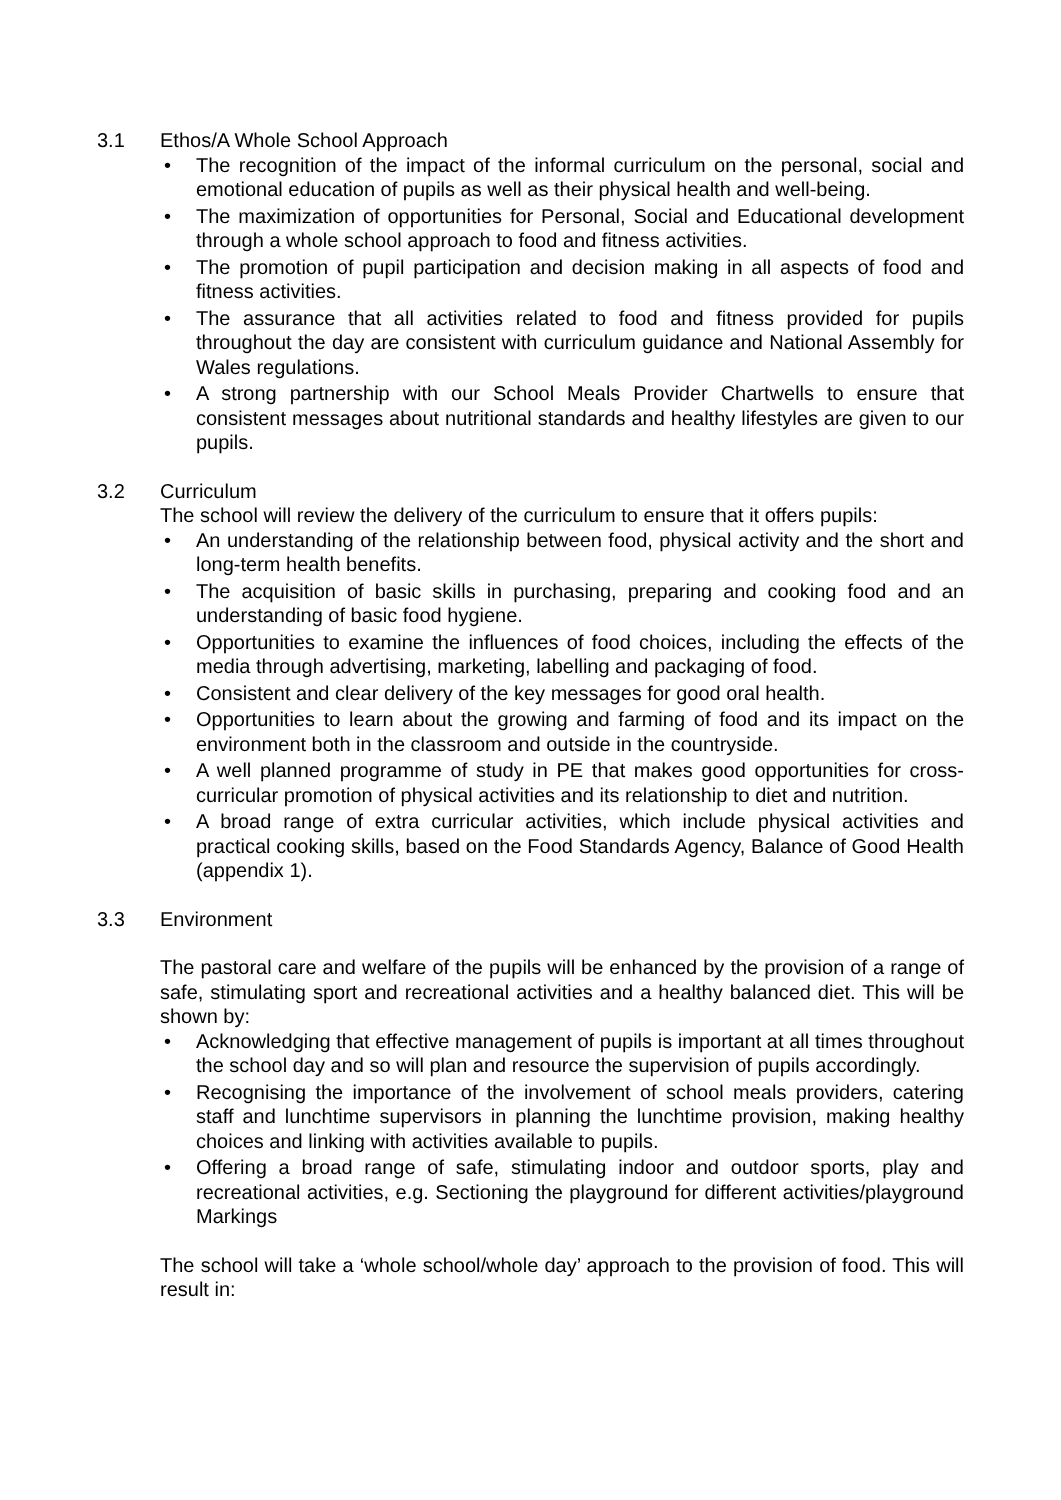3.1 Ethos/A Whole School Approach
• The recognition of the impact of the informal curriculum on the personal, social and emotional education of pupils as well as their physical health and well-being.
• The maximization of opportunities for Personal, Social and Educational development through a whole school approach to food and fitness activities.
• The promotion of pupil participation and decision making in all aspects of food and fitness activities.
• The assurance that all activities related to food and fitness provided for pupils throughout the day are consistent with curriculum guidance and National Assembly for Wales regulations.
• A strong partnership with our School Meals Provider Chartwells to ensure that consistent messages about nutritional standards and healthy lifestyles are given to our pupils.
3.2 Curriculum
The school will review the delivery of the curriculum to ensure that it offers pupils:
• An understanding of the relationship between food, physical activity and the short and long-term health benefits.
• The acquisition of basic skills in purchasing, preparing and cooking food and an understanding of basic food hygiene.
• Opportunities to examine the influences of food choices, including the effects of the media through advertising, marketing, labelling and packaging of food.
• Consistent and clear delivery of the key messages for good oral health.
• Opportunities to learn about the growing and farming of food and its impact on the environment both in the classroom and outside in the countryside.
• A well planned programme of study in PE that makes good opportunities for cross-curricular promotion of physical activities and its relationship to diet and nutrition.
• A broad range of extra curricular activities, which include physical activities and practical cooking skills, based on the Food Standards Agency, Balance of Good Health (appendix 1).
3.3 Environment
The pastoral care and welfare of the pupils will be enhanced by the provision of a range of safe, stimulating sport and recreational activities and a healthy balanced diet. This will be shown by:
• Acknowledging that effective management of pupils is important at all times throughout the school day and so will plan and resource the supervision of pupils accordingly.
• Recognising the importance of the involvement of school meals providers, catering staff and lunchtime supervisors in planning the lunchtime provision, making healthy choices and linking with activities available to pupils.
• Offering a broad range of safe, stimulating indoor and outdoor sports, play and recreational activities, e.g. Sectioning the playground for different activities/playground Markings
The school will take a ‘whole school/whole day’ approach to the provision of food. This will result in: